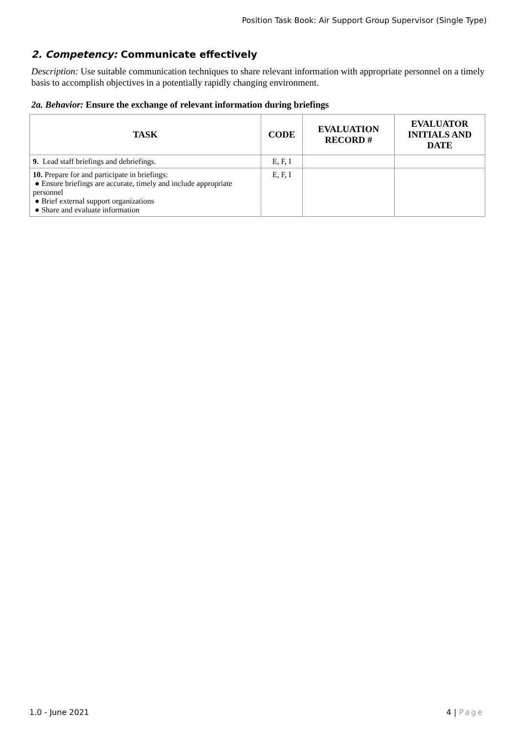Position Task Book: Air Support Group Supervisor (Single Type)
2. Competency: Communicate effectively
Description: Use suitable communication techniques to share relevant information with appropriate personnel on a timely basis to accomplish objectives in a potentially rapidly changing environment.
2a. Behavior: Ensure the exchange of relevant information during briefings
| TASK | CODE | EVALUATION RECORD # | EVALUATOR INITIALS AND DATE |
| --- | --- | --- | --- |
| 9. Lead staff briefings and debriefings. | E, F, I | | |
| 10. Prepare for and participate in briefings: ● Ensure briefings are accurate, timely and include appropriate personnel ● Brief external support organizations ● Share and evaluate information | E, F, I | | |
1.0 - June 2021 4 | Page